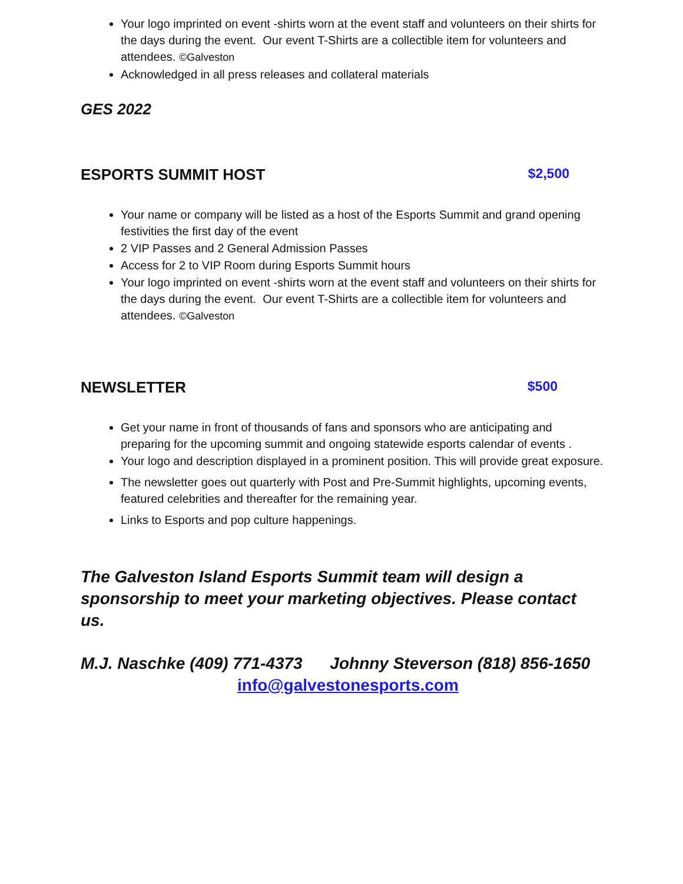Your logo imprinted on event -shirts worn at the event staff and volunteers on their shirts for the days during the event. Our event T-Shirts are a collectible item for volunteers and attendees. ©Galveston
Acknowledged in all press releases and collateral materials
GES 2022
ESPORTS SUMMIT HOST $2,500
Your name or company will be listed as a host of the Esports Summit and grand opening festivities the first day of the event
2 VIP Passes and 2 General Admission Passes
Access for 2 to VIP Room during Esports Summit hours
Your logo imprinted on event -shirts worn at the event staff and volunteers on their shirts for the days during the event. Our event T-Shirts are a collectible item for volunteers and attendees. ©Galveston
NEWSLETTER $500
Get your name in front of thousands of fans and sponsors who are anticipating and preparing for the upcoming summit and ongoing statewide esports calendar of events .
Your logo and description displayed in a prominent position. This will provide great exposure.
The newsletter goes out quarterly with Post and Pre-Summit highlights, upcoming events, featured celebrities and thereafter for the remaining year.
Links to Esports and pop culture happenings.
The Galveston Island Esports Summit team will design a sponsorship to meet your marketing objectives. Please contact us.
M.J. Naschke (409) 771-4373 Johnny Steverson (818) 856-1650
info@galvestonesports.com